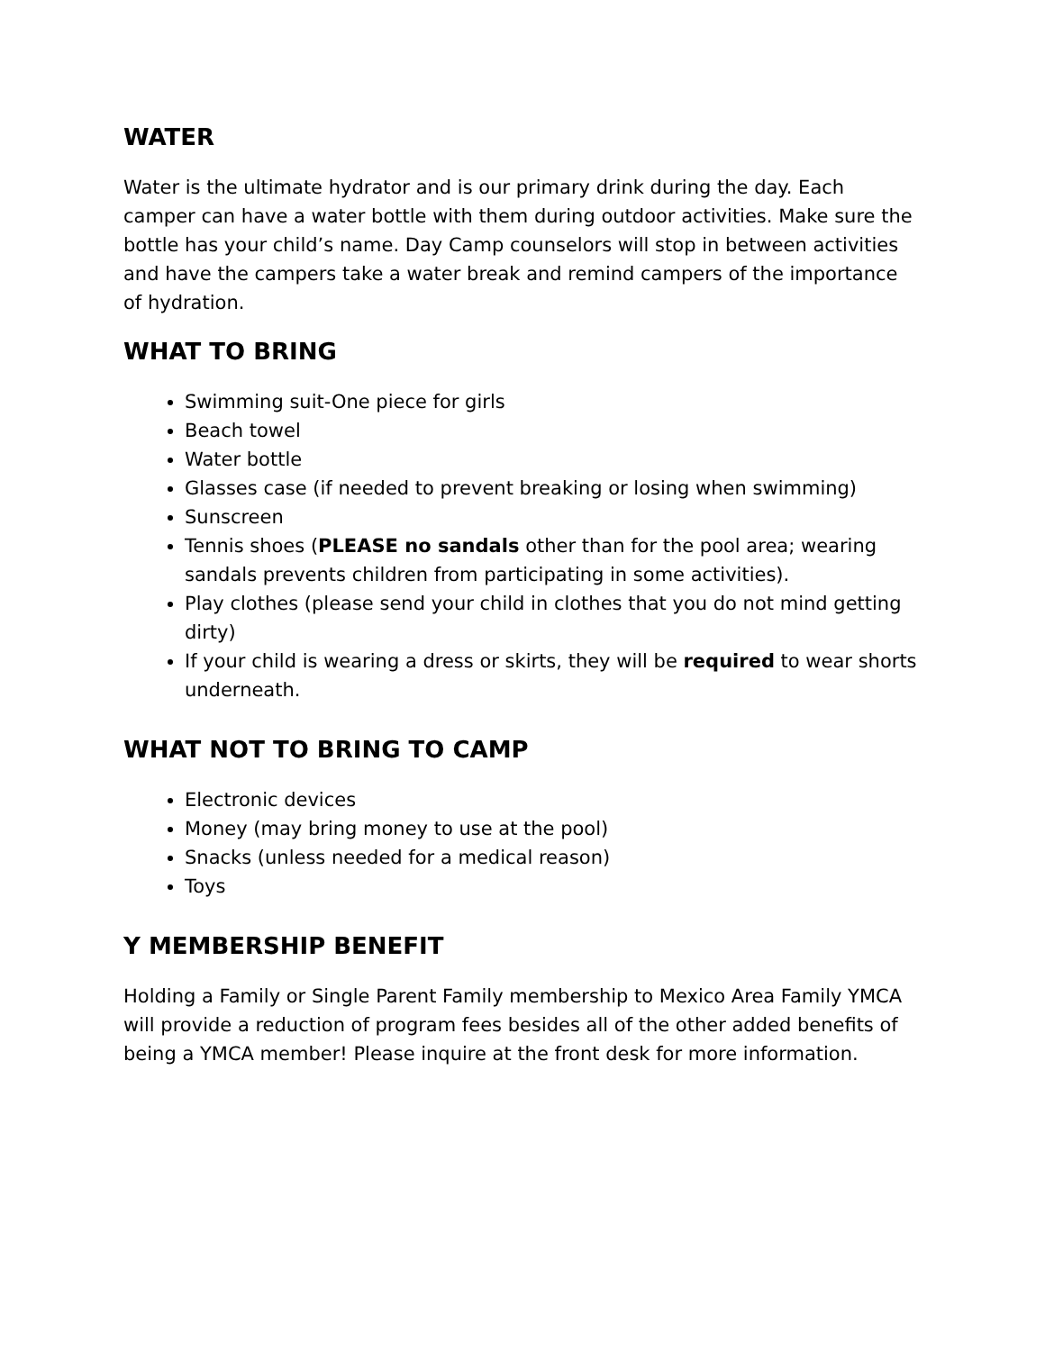WATER
Water is the ultimate hydrator and is our primary drink during the day. Each camper can have a water bottle with them during outdoor activities. Make sure the bottle has your child’s name. Day Camp counselors will stop in between activities and have the campers take a water break and remind campers of the importance of hydration.
WHAT TO BRING
Swimming suit-One piece for girls
Beach towel
Water bottle
Glasses case (if needed to prevent breaking or losing when swimming)
Sunscreen
Tennis shoes (PLEASE no sandals other than for the pool area; wearing sandals prevents children from participating in some activities).
Play clothes (please send your child in clothes that you do not mind getting dirty)
If your child is wearing a dress or skirts, they will be required to wear shorts underneath.
WHAT NOT TO BRING TO CAMP
Electronic devices
Money (may bring money to use at the pool)
Snacks (unless needed for a medical reason)
Toys
Y MEMBERSHIP BENEFIT
Holding a Family or Single Parent Family membership to Mexico Area Family YMCA will provide a reduction of program fees besides all of the other added benefits of being a YMCA member! Please inquire at the front desk for more information.